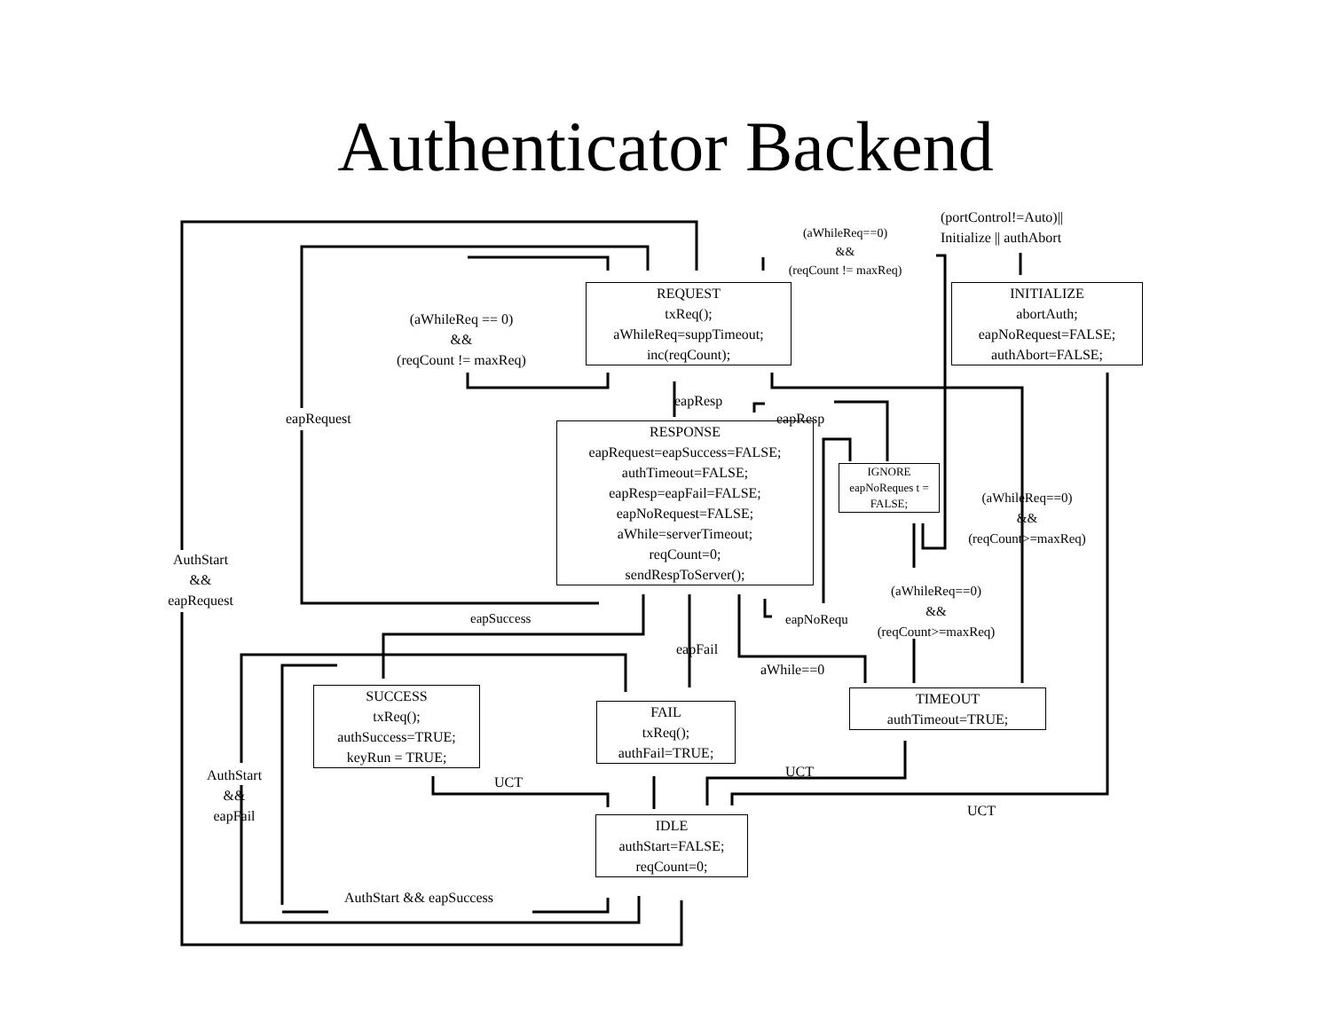Authenticator Backend
REQUEST
txReq();
aWhileReq=suppTimeout;
inc(reqCount);
INITIALIZE
abortAuth;
eapNoRequest=FALSE;
authAbort=FALSE;
RESPONSE
eapRequest=eapSuccess=FALSE;
authTimeout=FALSE;
eapResp=eapFail=FALSE;
eapNoRequest=FALSE;
aWhile=serverTimeout;
reqCount=0;
sendRespToServer();
IGNORE
eapNoReques t = FALSE;
SUCCESS
txReq();
authSuccess=TRUE;
keyRun = TRUE;
FAIL
txReq();
authFail=TRUE;
TIMEOUT
authTimeout=TRUE;
IDLE
authStart=FALSE;
reqCount=0;
(portControl!=Auto)||
Initialize || authAbort
(aWhileReq==0)
&&
(reqCount != maxReq)
(aWhileReq == 0)
&&
(reqCount != maxReq)
eapResp
eapResp
eapRequest
(aWhileReq==0)
&&
(reqCount>=maxReq)
AuthStart
&&
eapRequest
(aWhileReq==0)
&&
(reqCount>=maxReq)
eapSuccess eapNoRequ
eapFail
aWhile==0
AuthStart
&&
eapFail
UCT
UCT
UCT
AuthStart && eapSuccess